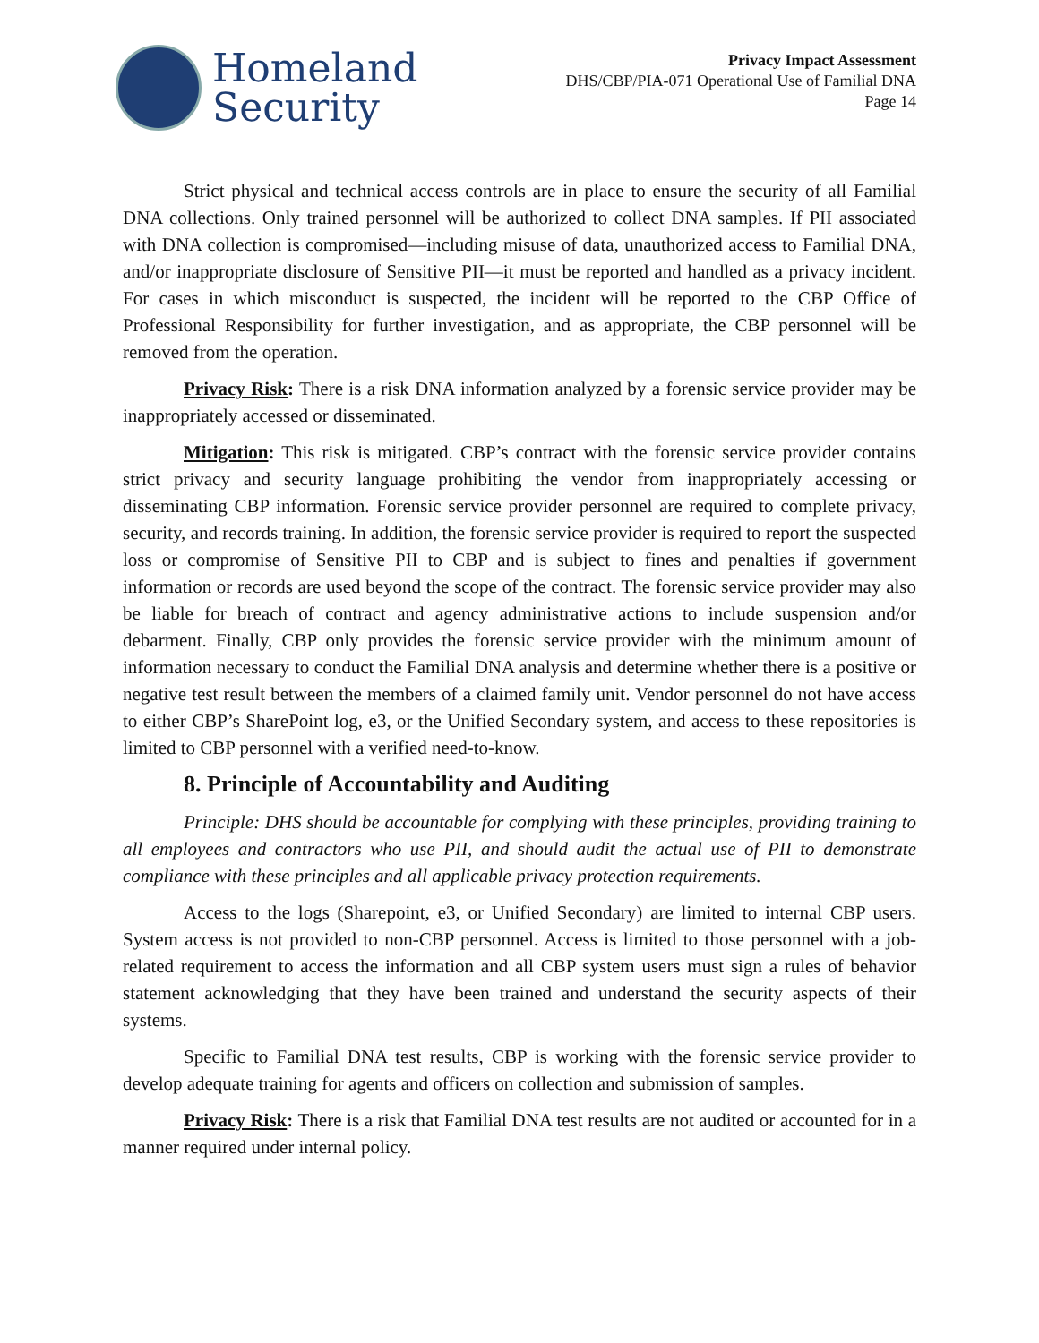Homeland
Security
Privacy Impact Assessment
DHS/CBP/PIA-071 Operational Use of Familial DNA
Page 14
Strict physical and technical access controls are in place to ensure the security of all Familial DNA collections. Only trained personnel will be authorized to collect DNA samples. If PII associated with DNA collection is compromised—including misuse of data, unauthorized access to Familial DNA, and/or inappropriate disclosure of Sensitive PII—it must be reported and handled as a privacy incident. For cases in which misconduct is suspected, the incident will be reported to the CBP Office of Professional Responsibility for further investigation, and as appropriate, the CBP personnel will be removed from the operation.
Privacy Risk: There is a risk DNA information analyzed by a forensic service provider may be inappropriately accessed or disseminated.
Mitigation: This risk is mitigated. CBP’s contract with the forensic service provider contains strict privacy and security language prohibiting the vendor from inappropriately accessing or disseminating CBP information. Forensic service provider personnel are required to complete privacy, security, and records training. In addition, the forensic service provider is required to report the suspected loss or compromise of Sensitive PII to CBP and is subject to fines and penalties if government information or records are used beyond the scope of the contract. The forensic service provider may also be liable for breach of contract and agency administrative actions to include suspension and/or debarment. Finally, CBP only provides the forensic service provider with the minimum amount of information necessary to conduct the Familial DNA analysis and determine whether there is a positive or negative test result between the members of a claimed family unit. Vendor personnel do not have access to either CBP’s SharePoint log, e3, or the Unified Secondary system, and access to these repositories is limited to CBP personnel with a verified need-to-know.
8. Principle of Accountability and Auditing
Principle: DHS should be accountable for complying with these principles, providing training to all employees and contractors who use PII, and should audit the actual use of PII to demonstrate compliance with these principles and all applicable privacy protection requirements.
Access to the logs (Sharepoint, e3, or Unified Secondary) are limited to internal CBP users. System access is not provided to non-CBP personnel. Access is limited to those personnel with a job-related requirement to access the information and all CBP system users must sign a rules of behavior statement acknowledging that they have been trained and understand the security aspects of their systems.
Specific to Familial DNA test results, CBP is working with the forensic service provider to develop adequate training for agents and officers on collection and submission of samples.
Privacy Risk: There is a risk that Familial DNA test results are not audited or accounted for in a manner required under internal policy.